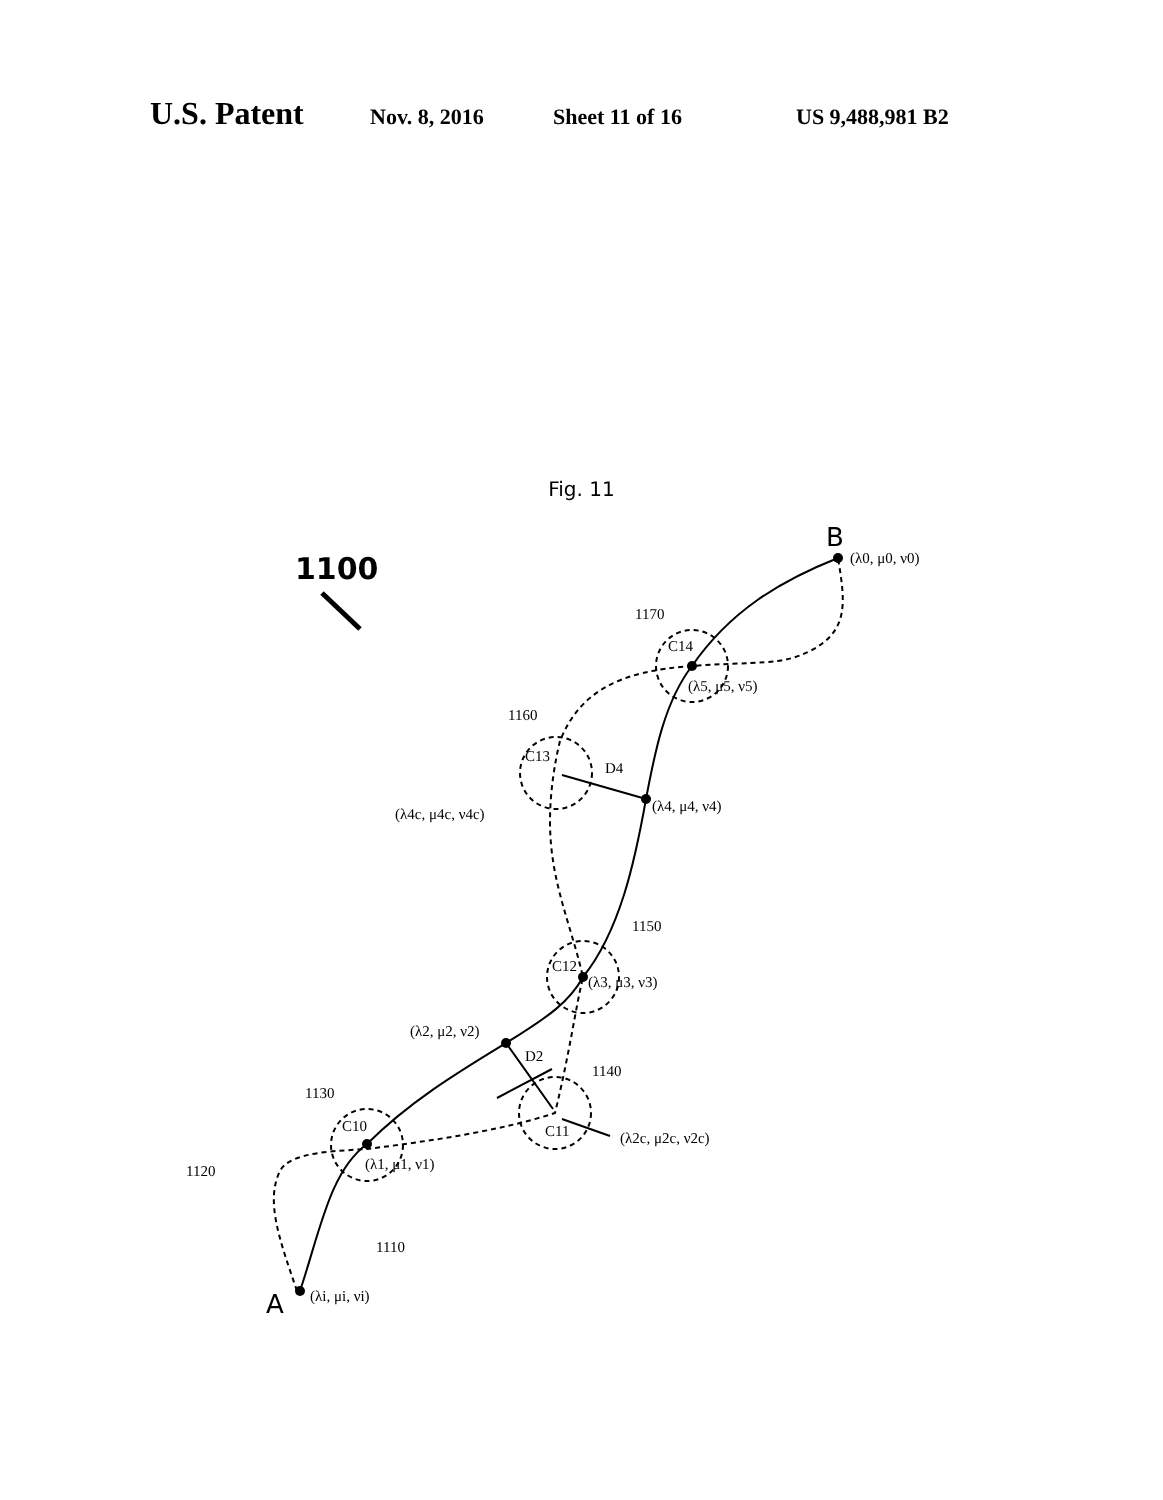U.S. Patent Nov. 8, 2016 Sheet 11 of 16 US 9,488,981 B2
Fig. 11
1100
A
B
(λi, μi, νi)
(λ0, μ0, ν0)
(λ1, μ1, ν1)
(λ2, μ2, ν2)
(λ3, μ3, ν3)
(λ4, μ4, ν4)
(λ5, μ5, ν5)
(λ4c, μ4c, ν4c)
(λ2c, μ2c, ν2c)
C10
C11
C12
C13
C14
D2
D4
1120
1130
1140
1150
1160
1170
1110